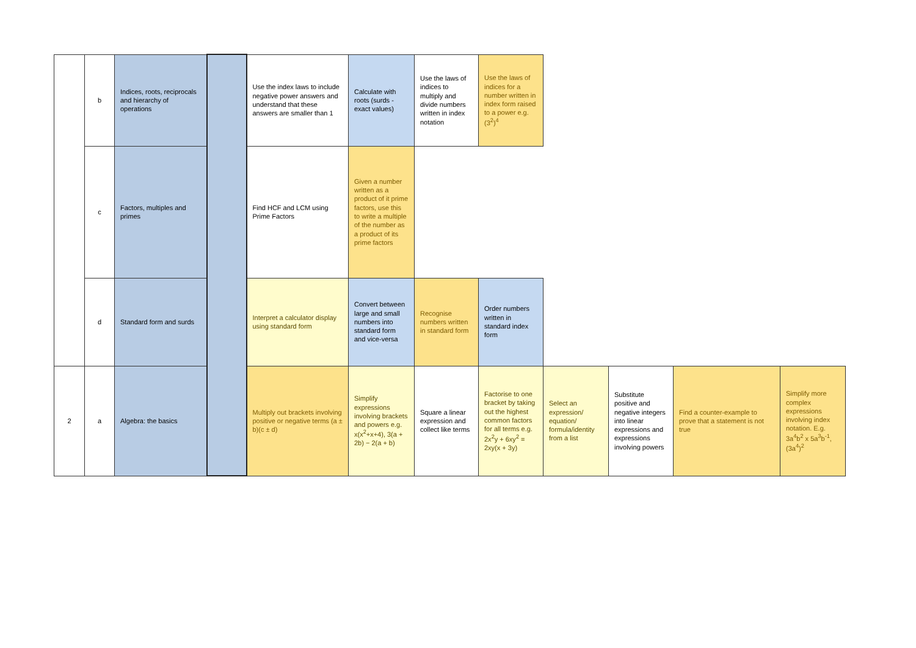| | b | Indices, roots, reciprocals and hierarchy of operations | | Use the index laws to include negative power answers and understand that these answers are smaller than 1 | Calculate with roots (surds - exact values) | Use the laws of indices to multiply and divide numbers written in index notation | Use the laws of indices for a number written in index form raised to a power e.g. (3<sup>2</sup>)<sup>4</sup> | | | | |
| | c | Factors, multiples and primes | | Find HCF and LCM using Prime Factors | Given a number written as a product of it prime factors, use this to write a multiple of the number as a product of its prime factors | | | | | | |
| | d | Standard form and surds | | Interpret a calculator display using standard form | Convert between large and small numbers into standard form and vice-versa | Recognise numbers written in standard form | Order numbers written in standard index form | | | | |
| 2 | a | Algebra: the basics | | Multiply out brackets involving positive or negative terms (a ± b)(c ± d) | Simplify expressions involving brackets and powers e.g. x(x<sup>2</sup>+x+4), 3(a + 2b) − 2(a + b) | Square a linear expression and collect like terms | Factorise to one bracket by taking out the highest common factors for all terms e.g. 2x<sup>2</sup>y + 6xy<sup>2</sup> = 2xy(x + 3y) | Select an expression/ equation/ formula/identity from a list | Substitute positive and negative integers into linear expressions and expressions involving powers | Find a counter-example to prove that a statement is not true | Simplify more complex expressions involving index notation. E.g. 3a<sup>4</sup>b<sup>2</sup> x 5a<sup>3</sup>b<sup>-1</sup>, (3a<sup>4</sup>)<sup>2</sup> |